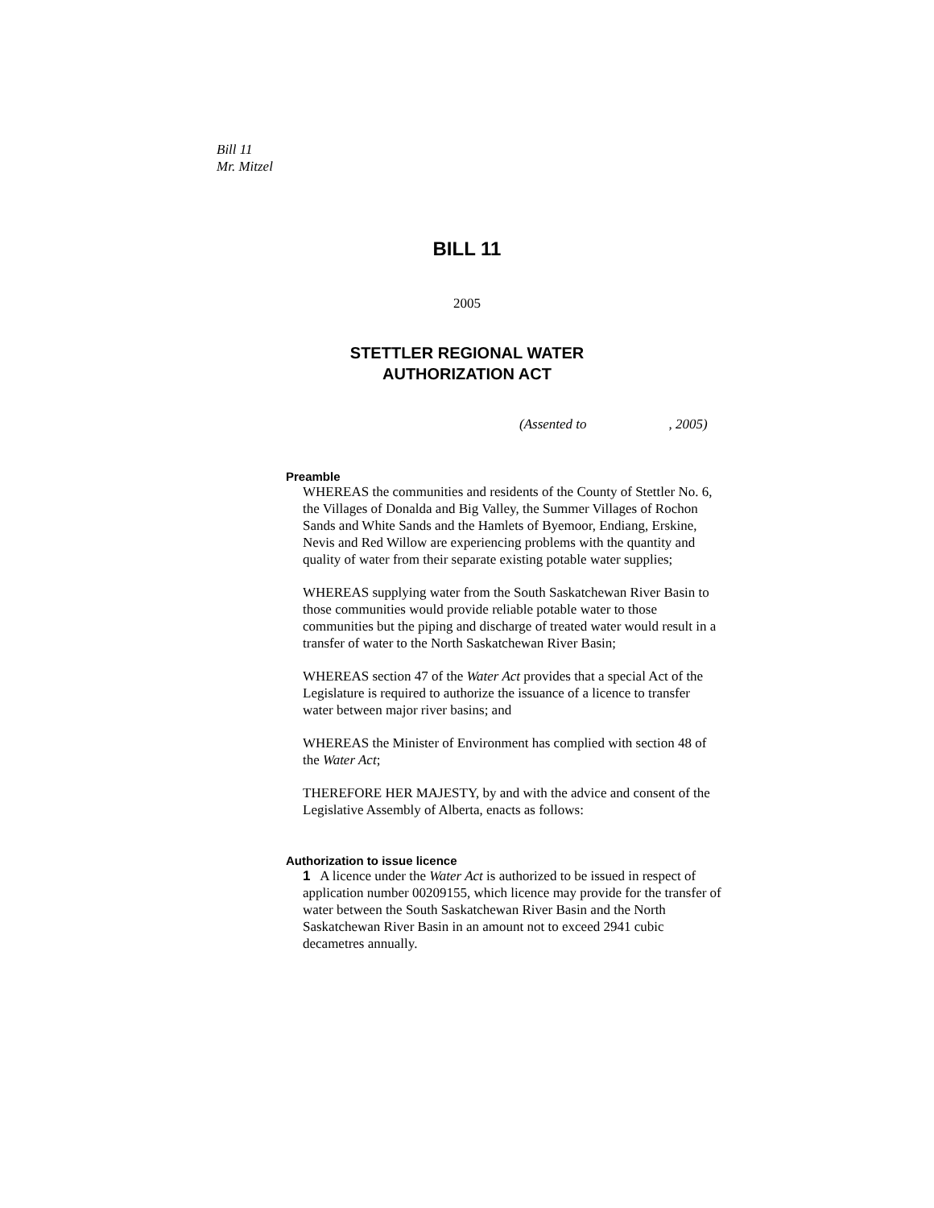Bill 11
Mr. Mitzel
BILL 11
2005
STETTLER REGIONAL WATER
AUTHORIZATION ACT
(Assented to , 2005)
Preamble
WHEREAS the communities and residents of the County of Stettler No. 6, the Villages of Donalda and Big Valley, the Summer Villages of Rochon Sands and White Sands and the Hamlets of Byemoor, Endiang, Erskine, Nevis and Red Willow are experiencing problems with the quantity and quality of water from their separate existing potable water supplies;
WHEREAS supplying water from the South Saskatchewan River Basin to those communities would provide reliable potable water to those communities but the piping and discharge of treated water would result in a transfer of water to the North Saskatchewan River Basin;
WHEREAS section 47 of the Water Act provides that a special Act of the Legislature is required to authorize the issuance of a licence to transfer water between major river basins; and
WHEREAS the Minister of Environment has complied with section 48 of the Water Act;
THEREFORE HER MAJESTY, by and with the advice and consent of the Legislative Assembly of Alberta, enacts as follows:
Authorization to issue licence
1 A licence under the Water Act is authorized to be issued in respect of application number 00209155, which licence may provide for the transfer of water between the South Saskatchewan River Basin and the North Saskatchewan River Basin in an amount not to exceed 2941 cubic decametres annually.